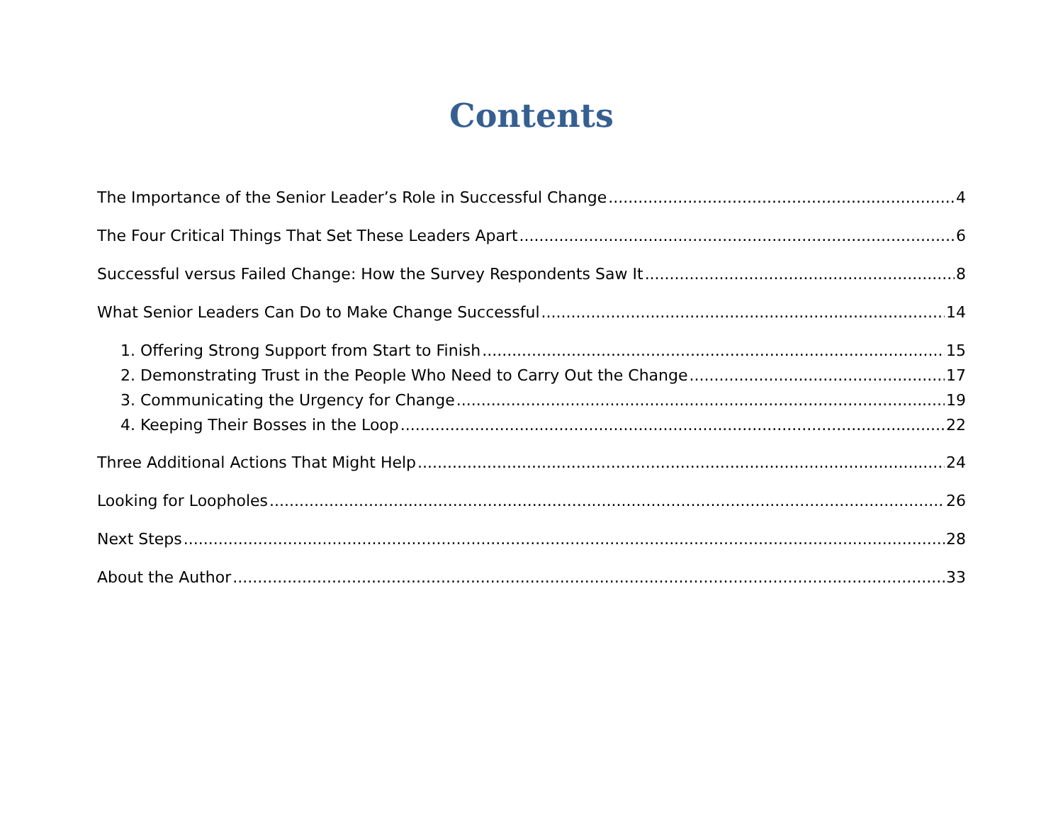Contents
The Importance of the Senior Leader’s Role in Successful Change 4
The Four Critical Things That Set These Leaders Apart 6
Successful versus Failed Change: How the Survey Respondents Saw It 8
What Senior Leaders Can Do to Make Change Successful 14
1. Offering Strong Support from Start to Finish 15
2. Demonstrating Trust in the People Who Need to Carry Out the Change 17
3. Communicating the Urgency for Change 19
4. Keeping Their Bosses in the Loop 22
Three Additional Actions That Might Help 24
Looking for Loopholes 26
Next Steps 28
About the Author 33